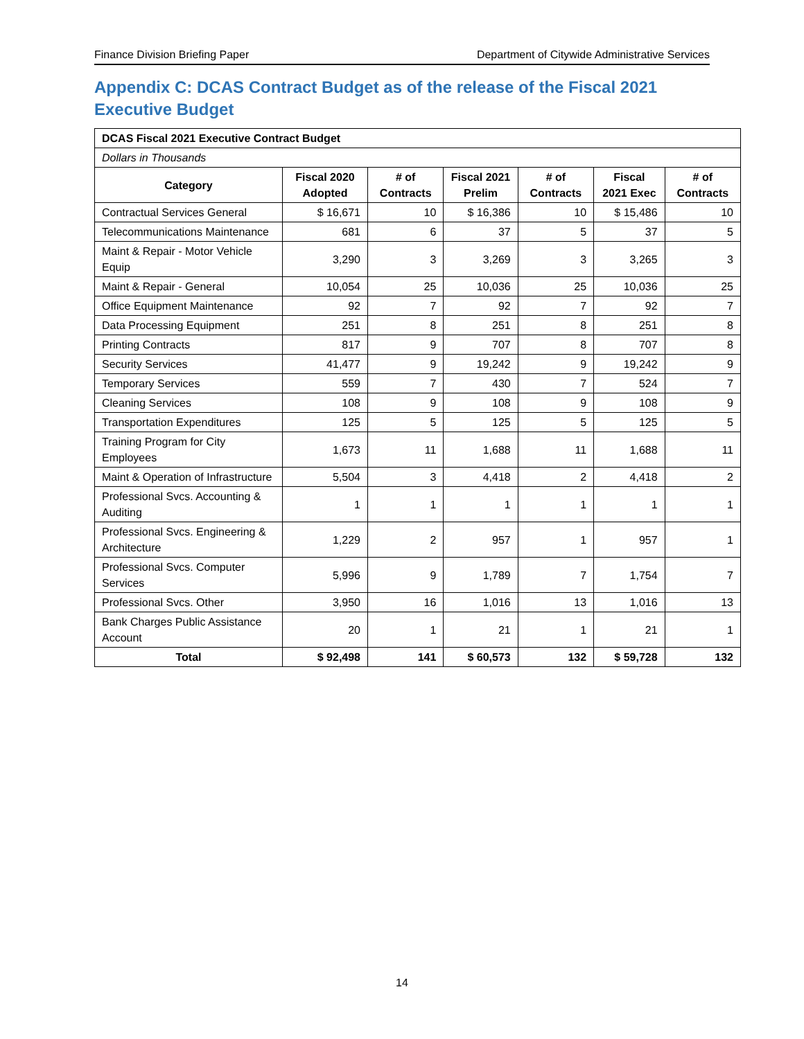Finance Division Briefing Paper Department of Citywide Administrative Services
Appendix C: DCAS Contract Budget as of the release of the Fiscal 2021 Executive Budget
| DCAS Fiscal 2021 Executive Contract Budget | | | | | | |
| Dollars in Thousands | | | | | | |
| Category | Fiscal 2020 Adopted | # of Contracts | Fiscal 2021 Prelim | # of Contracts | Fiscal 2021 Exec | # of Contracts |
| Contractual Services General | $ 16,671 | 10 | $ 16,386 | 10 | $ 15,486 | 10 |
| Telecommunications Maintenance | 681 | 6 | 37 | 5 | 37 | 5 |
| Maint & Repair - Motor Vehicle Equip | 3,290 | 3 | 3,269 | 3 | 3,265 | 3 |
| Maint & Repair - General | 10,054 | 25 | 10,036 | 25 | 10,036 | 25 |
| Office Equipment Maintenance | 92 | 7 | 92 | 7 | 92 | 7 |
| Data Processing Equipment | 251 | 8 | 251 | 8 | 251 | 8 |
| Printing Contracts | 817 | 9 | 707 | 8 | 707 | 8 |
| Security Services | 41,477 | 9 | 19,242 | 9 | 19,242 | 9 |
| Temporary Services | 559 | 7 | 430 | 7 | 524 | 7 |
| Cleaning Services | 108 | 9 | 108 | 9 | 108 | 9 |
| Transportation Expenditures | 125 | 5 | 125 | 5 | 125 | 5 |
| Training Program for City Employees | 1,673 | 11 | 1,688 | 11 | 1,688 | 11 |
| Maint & Operation of Infrastructure | 5,504 | 3 | 4,418 | 2 | 4,418 | 2 |
| Professional Svcs. Accounting & Auditing | 1 | 1 | 1 | 1 | 1 | 1 |
| Professional Svcs. Engineering & Architecture | 1,229 | 2 | 957 | 1 | 957 | 1 |
| Professional Svcs. Computer Services | 5,996 | 9 | 1,789 | 7 | 1,754 | 7 |
| Professional Svcs. Other | 3,950 | 16 | 1,016 | 13 | 1,016 | 13 |
| Bank Charges Public Assistance Account | 20 | 1 | 21 | 1 | 21 | 1 |
| Total | $ 92,498 | 141 | $ 60,573 | 132 | $ 59,728 | 132 |
14